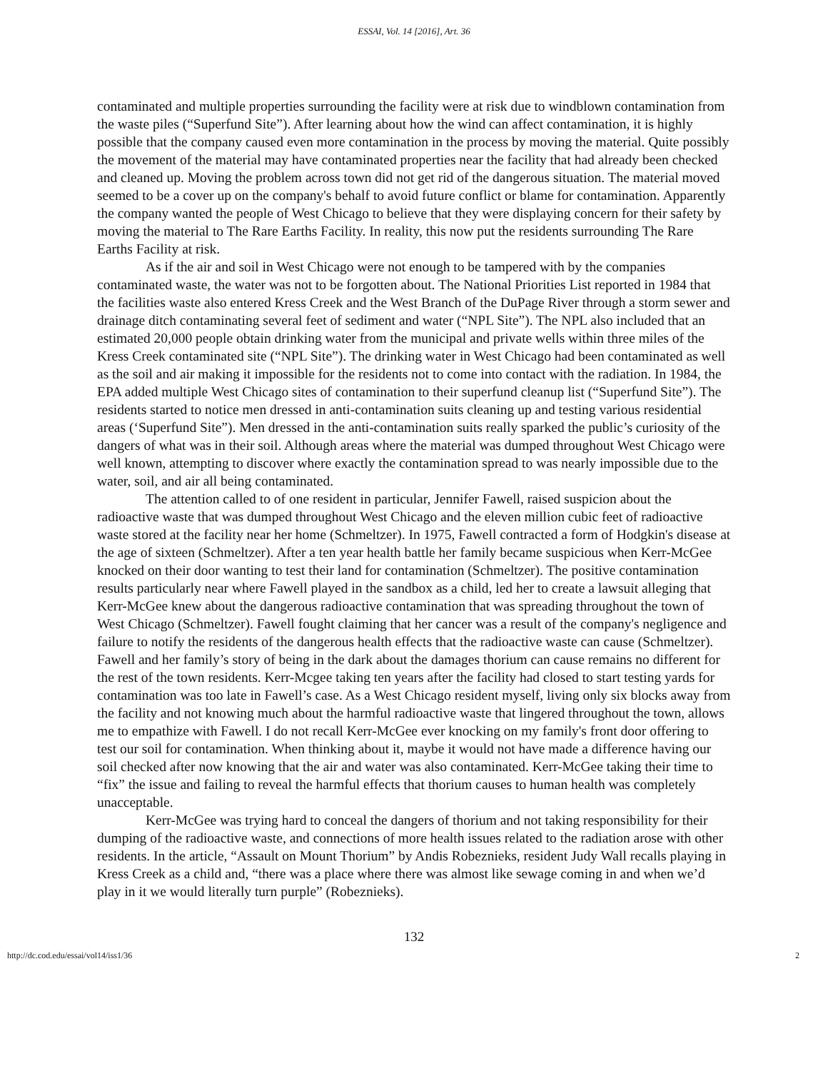ESSAI, Vol. 14 [2016], Art. 36
contaminated and multiple properties surrounding the facility were at risk due to windblown contamination from the waste piles (“Superfund Site”). After learning about how the wind can affect contamination, it is highly possible that the company caused even more contamination in the process by moving the material. Quite possibly the movement of the material may have contaminated properties near the facility that had already been checked and cleaned up. Moving the problem across town did not get rid of the dangerous situation. The material moved seemed to be a cover up on the company's behalf to avoid future conflict or blame for contamination. Apparently the company wanted the people of West Chicago to believe that they were displaying concern for their safety by moving the material to The Rare Earths Facility. In reality, this now put the residents surrounding The Rare Earths Facility at risk.
As if the air and soil in West Chicago were not enough to be tampered with by the companies contaminated waste, the water was not to be forgotten about. The National Priorities List reported in 1984 that the facilities waste also entered Kress Creek and the West Branch of the DuPage River through a storm sewer and drainage ditch contaminating several feet of sediment and water (“NPL Site”). The NPL also included that an estimated 20,000 people obtain drinking water from the municipal and private wells within three miles of the Kress Creek contaminated site (“NPL Site”). The drinking water in West Chicago had been contaminated as well as the soil and air making it impossible for the residents not to come into contact with the radiation. In 1984, the EPA added multiple West Chicago sites of contamination to their superfund cleanup list (“Superfund Site”). The residents started to notice men dressed in anti-contamination suits cleaning up and testing various residential areas (‘Superfund Site”). Men dressed in the anti-contamination suits really sparked the public’s curiosity of the dangers of what was in their soil. Although areas where the material was dumped throughout West Chicago were well known, attempting to discover where exactly the contamination spread to was nearly impossible due to the water, soil, and air all being contaminated.
The attention called to of one resident in particular, Jennifer Fawell, raised suspicion about the radioactive waste that was dumped throughout West Chicago and the eleven million cubic feet of radioactive waste stored at the facility near her home (Schmeltzer). In 1975, Fawell contracted a form of Hodgkin's disease at the age of sixteen (Schmeltzer). After a ten year health battle her family became suspicious when Kerr-McGee knocked on their door wanting to test their land for contamination (Schmeltzer). The positive contamination results particularly near where Fawell played in the sandbox as a child, led her to create a lawsuit alleging that Kerr-McGee knew about the dangerous radioactive contamination that was spreading throughout the town of West Chicago (Schmeltzer). Fawell fought claiming that her cancer was a result of the company's negligence and failure to notify the residents of the dangerous health effects that the radioactive waste can cause (Schmeltzer). Fawell and her family’s story of being in the dark about the damages thorium can cause remains no different for the rest of the town residents. Kerr-Mcgee taking ten years after the facility had closed to start testing yards for contamination was too late in Fawell’s case. As a West Chicago resident myself, living only six blocks away from the facility and not knowing much about the harmful radioactive waste that lingered throughout the town, allows me to empathize with Fawell. I do not recall Kerr-McGee ever knocking on my family's front door offering to test our soil for contamination. When thinking about it, maybe it would not have made a difference having our soil checked after now knowing that the air and water was also contaminated. Kerr-McGee taking their time to “fix” the issue and failing to reveal the harmful effects that thorium causes to human health was completely unacceptable.
Kerr-McGee was trying hard to conceal the dangers of thorium and not taking responsibility for their dumping of the radioactive waste, and connections of more health issues related to the radiation arose with other residents. In the article, “Assault on Mount Thorium” by Andis Robeznieks, resident Judy Wall recalls playing in Kress Creek as a child and, “there was a place where there was almost like sewage coming in and when we’d play in it we would literally turn purple” (Robeznieks).
132
http://dc.cod.edu/essai/vol14/iss1/36 2